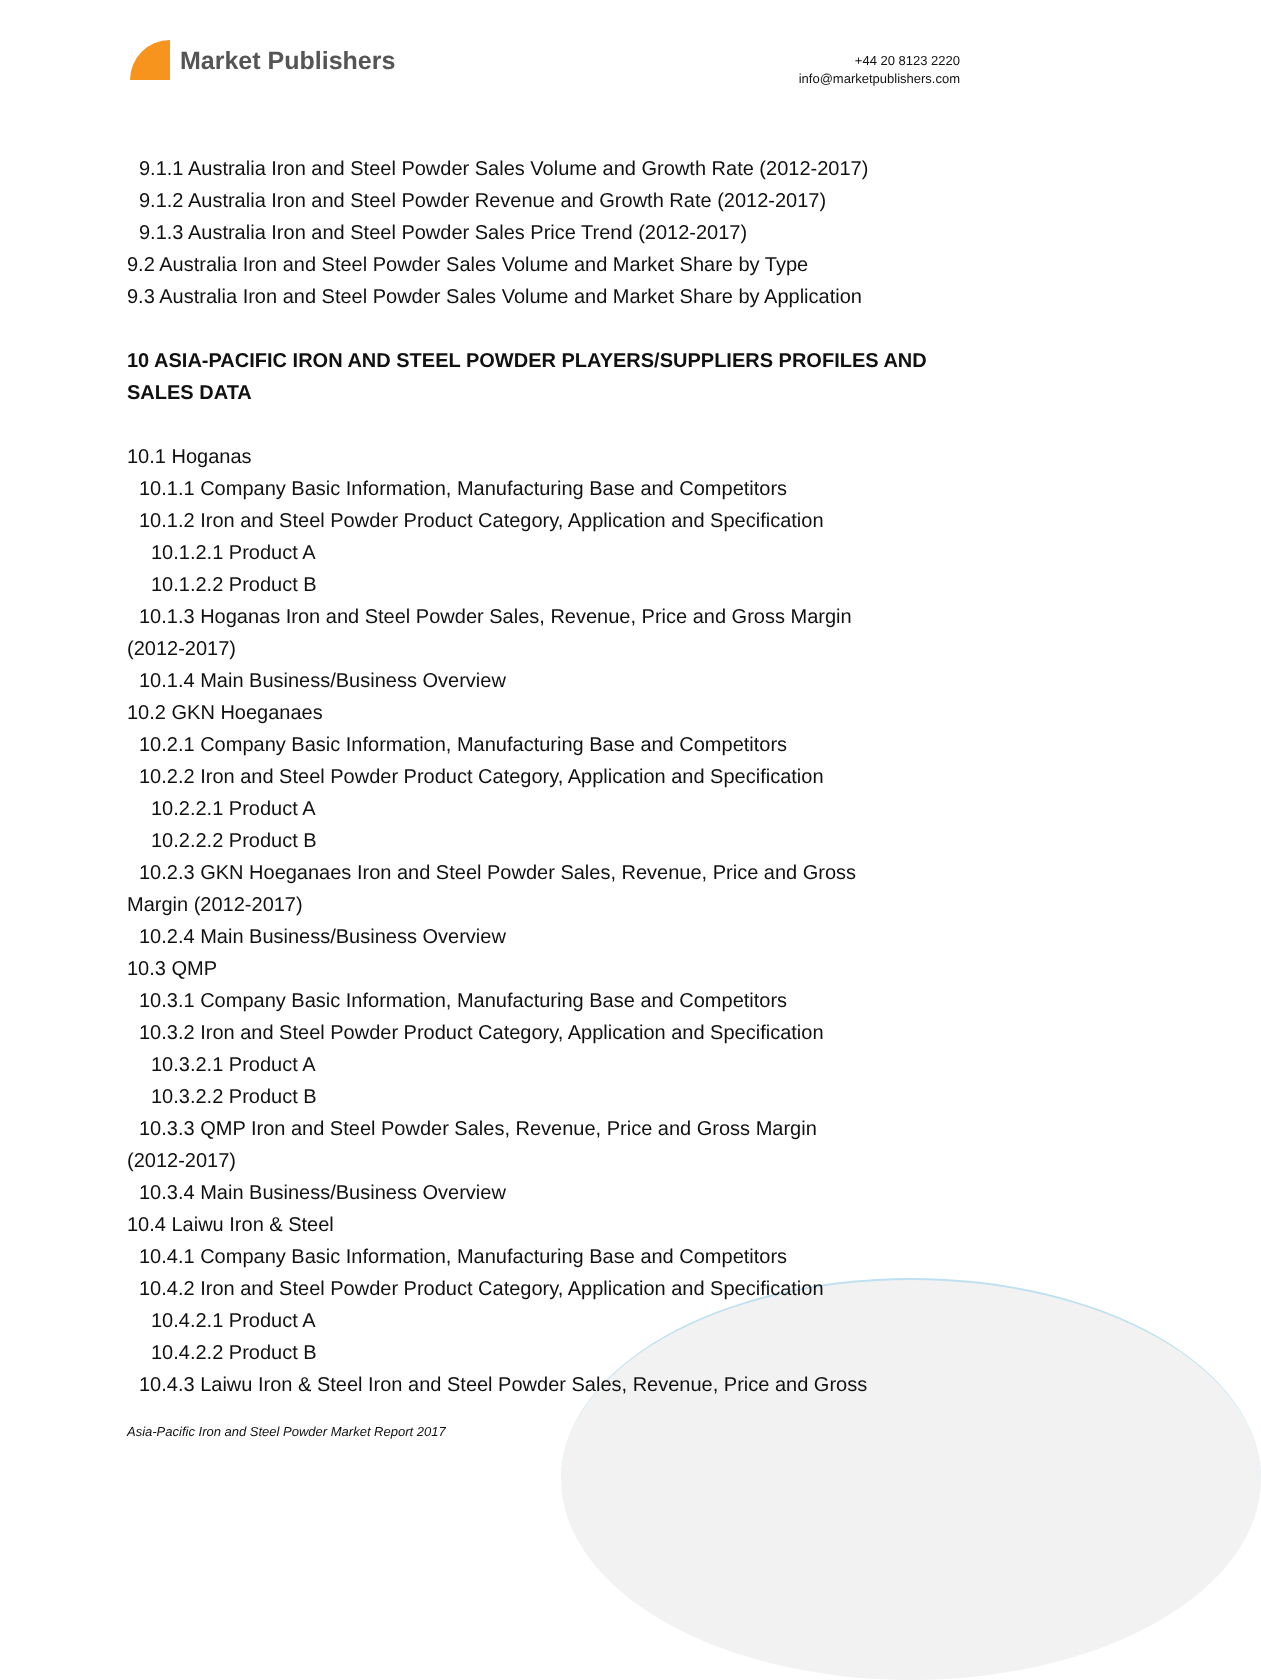Market Publishers
+44 20 8123 2220
info@marketpublishers.com
9.1.1 Australia Iron and Steel Powder Sales Volume and Growth Rate (2012-2017)
9.1.2 Australia Iron and Steel Powder Revenue and Growth Rate (2012-2017)
9.1.3 Australia Iron and Steel Powder Sales Price Trend (2012-2017)
9.2 Australia Iron and Steel Powder Sales Volume and Market Share by Type
9.3 Australia Iron and Steel Powder Sales Volume and Market Share by Application
10 ASIA-PACIFIC IRON AND STEEL POWDER PLAYERS/SUPPLIERS PROFILES AND SALES DATA
10.1 Hoganas
10.1.1 Company Basic Information, Manufacturing Base and Competitors
10.1.2 Iron and Steel Powder Product Category, Application and Specification
10.1.2.1 Product A
10.1.2.2 Product B
10.1.3 Hoganas Iron and Steel Powder Sales, Revenue, Price and Gross Margin
(2012-2017)
10.1.4 Main Business/Business Overview
10.2 GKN Hoeganaes
10.2.1 Company Basic Information, Manufacturing Base and Competitors
10.2.2 Iron and Steel Powder Product Category, Application and Specification
10.2.2.1 Product A
10.2.2.2 Product B
10.2.3 GKN Hoeganaes Iron and Steel Powder Sales, Revenue, Price and Gross
Margin (2012-2017)
10.2.4 Main Business/Business Overview
10.3 QMP
10.3.1 Company Basic Information, Manufacturing Base and Competitors
10.3.2 Iron and Steel Powder Product Category, Application and Specification
10.3.2.1 Product A
10.3.2.2 Product B
10.3.3 QMP Iron and Steel Powder Sales, Revenue, Price and Gross Margin
(2012-2017)
10.3.4 Main Business/Business Overview
10.4 Laiwu Iron & Steel
10.4.1 Company Basic Information, Manufacturing Base and Competitors
10.4.2 Iron and Steel Powder Product Category, Application and Specification
10.4.2.1 Product A
10.4.2.2 Product B
10.4.3 Laiwu Iron & Steel Iron and Steel Powder Sales, Revenue, Price and Gross
Asia-Pacific Iron and Steel Powder Market Report 2017